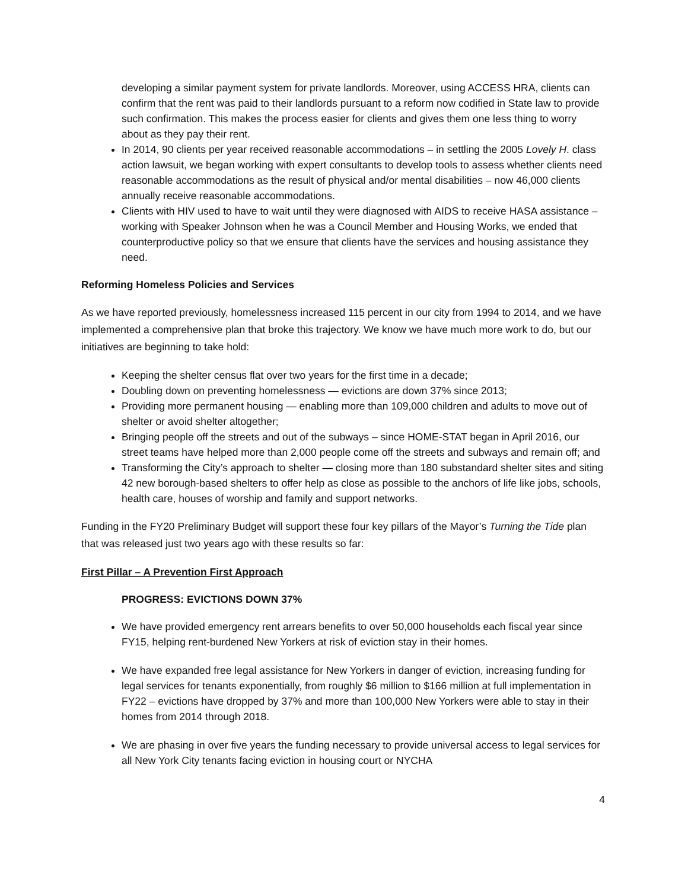developing a similar payment system for private landlords. Moreover, using ACCESS HRA, clients can confirm that the rent was paid to their landlords pursuant to a reform now codified in State law to provide such confirmation. This makes the process easier for clients and gives them one less thing to worry about as they pay their rent.
In 2014, 90 clients per year received reasonable accommodations – in settling the 2005 Lovely H. class action lawsuit, we began working with expert consultants to develop tools to assess whether clients need reasonable accommodations as the result of physical and/or mental disabilities – now 46,000 clients annually receive reasonable accommodations.
Clients with HIV used to have to wait until they were diagnosed with AIDS to receive HASA assistance – working with Speaker Johnson when he was a Council Member and Housing Works, we ended that counterproductive policy so that we ensure that clients have the services and housing assistance they need.
Reforming Homeless Policies and Services
As we have reported previously, homelessness increased 115 percent in our city from 1994 to 2014, and we have implemented a comprehensive plan that broke this trajectory. We know we have much more work to do, but our initiatives are beginning to take hold:
Keeping the shelter census flat over two years for the first time in a decade;
Doubling down on preventing homelessness — evictions are down 37% since 2013;
Providing more permanent housing — enabling more than 109,000 children and adults to move out of shelter or avoid shelter altogether;
Bringing people off the streets and out of the subways – since HOME-STAT began in April 2016, our street teams have helped more than 2,000 people come off the streets and subways and remain off; and
Transforming the City’s approach to shelter — closing more than 180 substandard shelter sites and siting 42 new borough-based shelters to offer help as close as possible to the anchors of life like jobs, schools, health care, houses of worship and family and support networks.
Funding in the FY20 Preliminary Budget will support these four key pillars of the Mayor’s Turning the Tide plan that was released just two years ago with these results so far:
First Pillar – A Prevention First Approach
PROGRESS: EVICTIONS DOWN 37%
We have provided emergency rent arrears benefits to over 50,000 households each fiscal year since FY15, helping rent-burdened New Yorkers at risk of eviction stay in their homes.
We have expanded free legal assistance for New Yorkers in danger of eviction, increasing funding for legal services for tenants exponentially, from roughly $6 million to $166 million at full implementation in FY22 – evictions have dropped by 37% and more than 100,000 New Yorkers were able to stay in their homes from 2014 through 2018.
We are phasing in over five years the funding necessary to provide universal access to legal services for all New York City tenants facing eviction in housing court or NYCHA
4